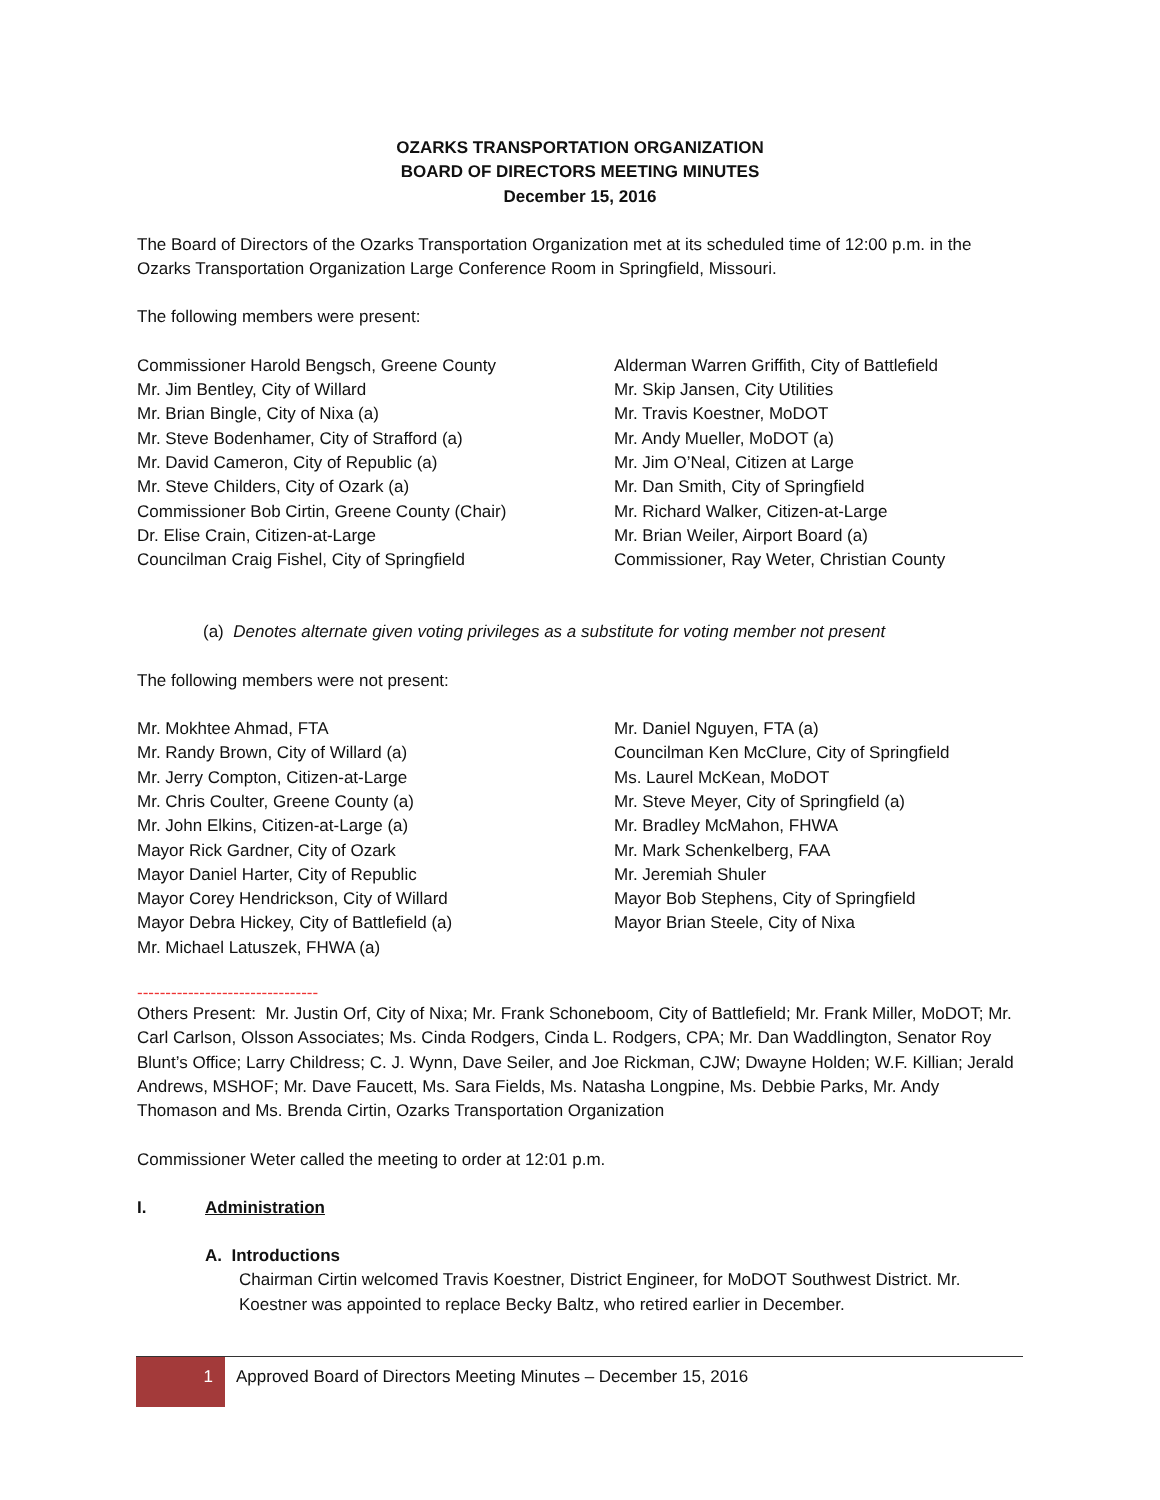OZARKS TRANSPORTATION ORGANIZATION
BOARD OF DIRECTORS MEETING MINUTES
December 15, 2016
The Board of Directors of the Ozarks Transportation Organization met at its scheduled time of 12:00 p.m. in the Ozarks Transportation Organization Large Conference Room in Springfield, Missouri.
The following members were present:
Commissioner Harold Bengsch, Greene County
Mr. Jim Bentley, City of Willard
Mr. Brian Bingle, City of Nixa (a)
Mr. Steve Bodenhamer, City of Strafford (a)
Mr. David Cameron, City of Republic (a)
Mr. Steve Childers, City of Ozark (a)
Commissioner Bob Cirtin, Greene County (Chair)
Dr. Elise Crain, Citizen-at-Large
Councilman Craig Fishel, City of Springfield
Alderman Warren Griffith, City of Battlefield
Mr. Skip Jansen, City Utilities
Mr. Travis Koestner, MoDOT
Mr. Andy Mueller, MoDOT (a)
Mr. Jim O’Neal, Citizen at Large
Mr. Dan Smith, City of Springfield
Mr. Richard Walker, Citizen-at-Large
Mr. Brian Weiler, Airport Board (a)
Commissioner, Ray Weter, Christian County
(a) Denotes alternate given voting privileges as a substitute for voting member not present
The following members were not present:
Mr. Mokhtee Ahmad, FTA
Mr. Randy Brown, City of Willard (a)
Mr. Jerry Compton, Citizen-at-Large
Mr. Chris Coulter, Greene County (a)
Mr. John Elkins, Citizen-at-Large (a)
Mayor Rick Gardner, City of Ozark
Mayor Daniel Harter, City of Republic
Mayor Corey Hendrickson, City of Willard
Mayor Debra Hickey, City of Battlefield (a)
Mr. Michael Latuszek, FHWA (a)
Mr. Daniel Nguyen, FTA (a)
Councilman Ken McClure, City of Springfield
Ms. Laurel McKean, MoDOT
Mr. Steve Meyer, City of Springfield (a)
Mr. Bradley McMahon, FHWA
Mr. Mark Schenkelberg, FAA
Mr. Jeremiah Shuler
Mayor Bob Stephens, City of Springfield
Mayor Brian Steele, City of Nixa
--------------------------------
Others Present: Mr. Justin Orf, City of Nixa; Mr. Frank Schoneboom, City of Battlefield; Mr. Frank Miller, MoDOT; Mr. Carl Carlson, Olsson Associates; Ms. Cinda Rodgers, Cinda L. Rodgers, CPA; Mr. Dan Waddlington, Senator Roy Blunt’s Office; Larry Childress; C. J. Wynn, Dave Seiler, and Joe Rickman, CJW; Dwayne Holden; W.F. Killian; Jerald Andrews, MSHOF; Mr. Dave Faucett, Ms. Sara Fields, Ms. Natasha Longpine, Ms. Debbie Parks, Mr. Andy Thomason and Ms. Brenda Cirtin, Ozarks Transportation Organization
Commissioner Weter called the meeting to order at 12:01 p.m.
I. Administration
A. Introductions
Chairman Cirtin welcomed Travis Koestner, District Engineer, for MoDOT Southwest District. Mr. Koestner was appointed to replace Becky Baltz, who retired earlier in December.
1 Approved Board of Directors Meeting Minutes – December 15, 2016